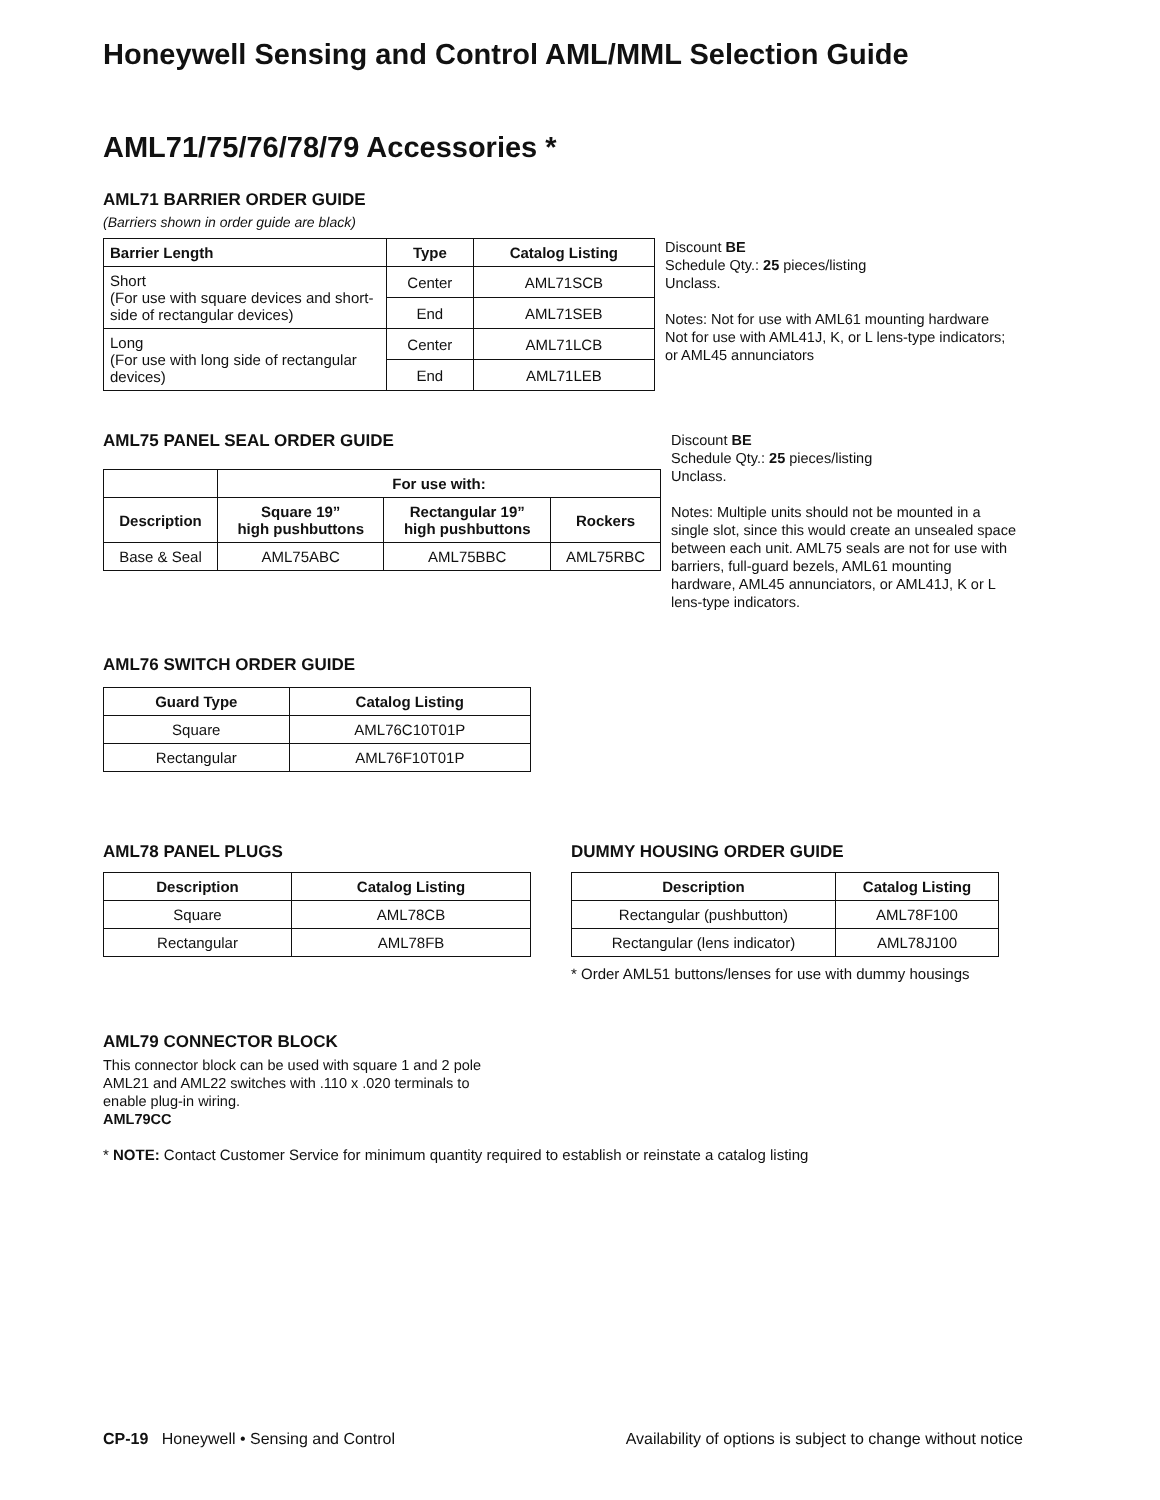Honeywell Sensing and Control AML/MML Selection Guide
AML71/75/76/78/79 Accessories *
AML71 BARRIER ORDER GUIDE
(Barriers shown in order guide are black)
| Barrier Length | Type | Catalog Listing |
| --- | --- | --- |
| Short (For use with square devices and short-side of rectangular devices) | Center | AML71SCB |
| | End | AML71SEB |
| Long (For use with long side of rectangular devices) | Center | AML71LCB |
| | End | AML71LEB |
Discount BE
Schedule Qty.: 25 pieces/listing
Unclass.
Notes: Not for use with AML61 mounting hardware Not for use with AML41J, K, or L lens-type indicators; or AML45 annunciators
AML75 PANEL SEAL ORDER GUIDE
| | For use with: | | |
| --- | --- | --- | --- |
| Description | Square 19” high pushbuttons | Rectangular 19” high pushbuttons | Rockers |
| Base & Seal | AML75ABC | AML75BBC | AML75RBC |
Discount BE
Schedule Qty.: 25 pieces/listing
Unclass.
Notes: Multiple units should not be mounted in a single slot, since this would create an unsealed space between each unit. AML75 seals are not for use with barriers, full-guard bezels, AML61 mounting hardware, AML45 annunciators, or AML41J, K or L lens-type indicators.
AML76 SWITCH ORDER GUIDE
| Guard Type | Catalog Listing |
| --- | --- |
| Square | AML76C10T01P |
| Rectangular | AML76F10T01P |
AML78 PANEL PLUGS
| Description | Catalog Listing |
| --- | --- |
| Square | AML78CB |
| Rectangular | AML78FB |
DUMMY HOUSING ORDER GUIDE
| Description | Catalog Listing |
| --- | --- |
| Rectangular (pushbutton) | AML78F100 |
| Rectangular (lens indicator) | AML78J100 |
* Order AML51 buttons/lenses for use with dummy housings
AML79 CONNECTOR BLOCK
This connector block can be used with square 1 and 2 pole AML21 and AML22 switches with .110 x .020 terminals to enable plug-in wiring.
AML79CC
* NOTE: Contact Customer Service for minimum quantity required to establish or reinstate a catalog listing
CP-19 Honeywell • Sensing and Control Availability of options is subject to change without notice